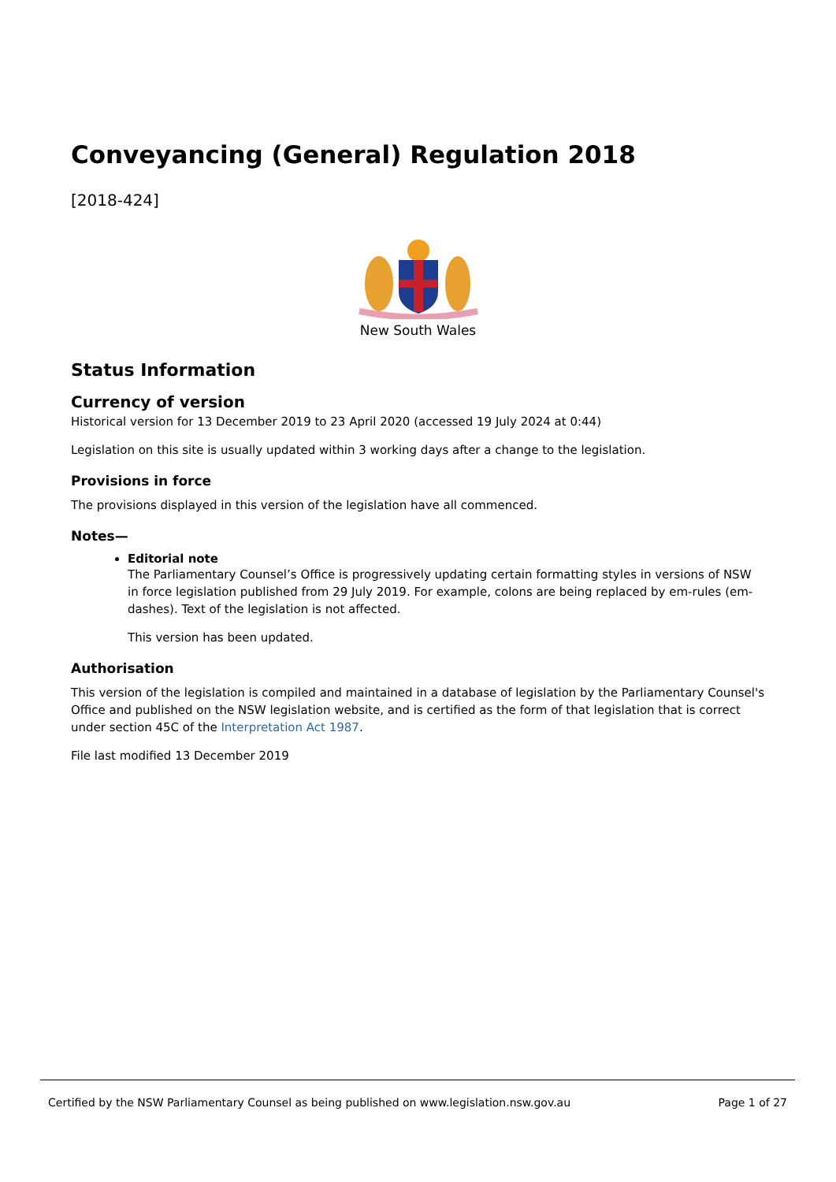Conveyancing (General) Regulation 2018
[2018-424]
New South Wales
Status Information
Currency of version
Historical version for 13 December 2019 to 23 April 2020 (accessed 19 July 2024 at 0:44)
Legislation on this site is usually updated within 3 working days after a change to the legislation.
Provisions in force
The provisions displayed in this version of the legislation have all commenced.
Notes—
Editorial note
The Parliamentary Counsel’s Office is progressively updating certain formatting styles in versions of NSW in force legislation published from 29 July 2019. For example, colons are being replaced by em-rules (em-dashes). Text of the legislation is not affected.
This version has been updated.
Authorisation
This version of the legislation is compiled and maintained in a database of legislation by the Parliamentary Counsel's Office and published on the NSW legislation website, and is certified as the form of that legislation that is correct under section 45C of the Interpretation Act 1987.
File last modified 13 December 2019
Certified by the NSW Parliamentary Counsel as being published on www.legislation.nsw.gov.au Page 1 of 27